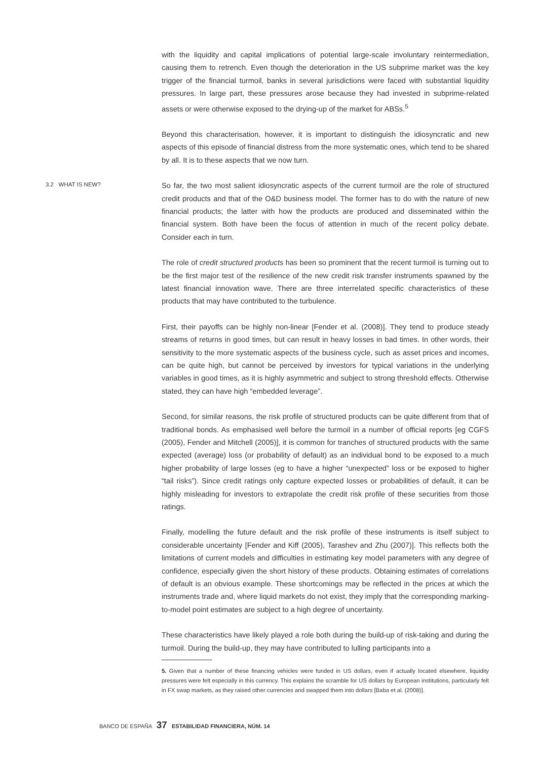with the liquidity and capital implications of potential large-scale involuntary reintermediation, causing them to retrench. Even though the deterioration in the US subprime market was the key trigger of the financial turmoil, banks in several jurisdictions were faced with substantial liquidity pressures. In large part, these pressures arose because they had invested in subprime-related assets or were otherwise exposed to the drying-up of the market for ABSs.<sup>5</sup>
Beyond this characterisation, however, it is important to distinguish the idiosyncratic and new aspects of this episode of financial distress from the more systematic ones, which tend to be shared by all. It is to these aspects that we now turn.
3.2 WHAT IS NEW?
So far, the two most salient idiosyncratic aspects of the current turmoil are the role of structured credit products and that of the O&D business model. The former has to do with the nature of new financial products; the latter with how the products are produced and disseminated within the financial system. Both have been the focus of attention in much of the recent policy debate. Consider each in turn.
The role of credit structured products has been so prominent that the recent turmoil is turning out to be the first major test of the resilience of the new credit risk transfer instruments spawned by the latest financial innovation wave. There are three interrelated specific characteristics of these products that may have contributed to the turbulence.
First, their payoffs can be highly non-linear [Fender et al. (2008)]. They tend to produce steady streams of returns in good times, but can result in heavy losses in bad times. In other words, their sensitivity to the more systematic aspects of the business cycle, such as asset prices and incomes, can be quite high, but cannot be perceived by investors for typical variations in the underlying variables in good times, as it is highly asymmetric and subject to strong threshold effects. Otherwise stated, they can have high “embedded leverage”.
Second, for similar reasons, the risk profile of structured products can be quite different from that of traditional bonds. As emphasised well before the turmoil in a number of official reports [eg CGFS (2005), Fender and Mitchell (2005)], it is common for tranches of structured products with the same expected (average) loss (or probability of default) as an individual bond to be exposed to a much higher probability of large losses (eg to have a higher “unexpected” loss or be exposed to higher “tail risks”). Since credit ratings only capture expected losses or probabilities of default, it can be highly misleading for investors to extrapolate the credit risk profile of these securities from those ratings.
Finally, modelling the future default and the risk profile of these instruments is itself subject to considerable uncertainty [Fender and Kiff (2005), Tarashev and Zhu (2007)]. This reflects both the limitations of current models and difficulties in estimating key model parameters with any degree of confidence, especially given the short history of these products. Obtaining estimates of correlations of default is an obvious example. These shortcomings may be reflected in the prices at which the instruments trade and, where liquid markets do not exist, they imply that the corresponding marking-to-model point estimates are subject to a high degree of uncertainty.
These characteristics have likely played a role both during the build-up of risk-taking and during the turmoil. During the build-up, they may have contributed to lulling participants into a
5. Given that a number of these financing vehicles were funded in US dollars, even if actually located elsewhere, liquidity pressures were felt especially in this currency. This explains the scramble for US dollars by European institutions, particularly felt in FX swap markets, as they raised other currencies and swapped them into dollars [Baba et al. (2008)].
BANCO DE ESPAÑA 37 ESTABILIDAD FINANCIERA, NÚM. 14